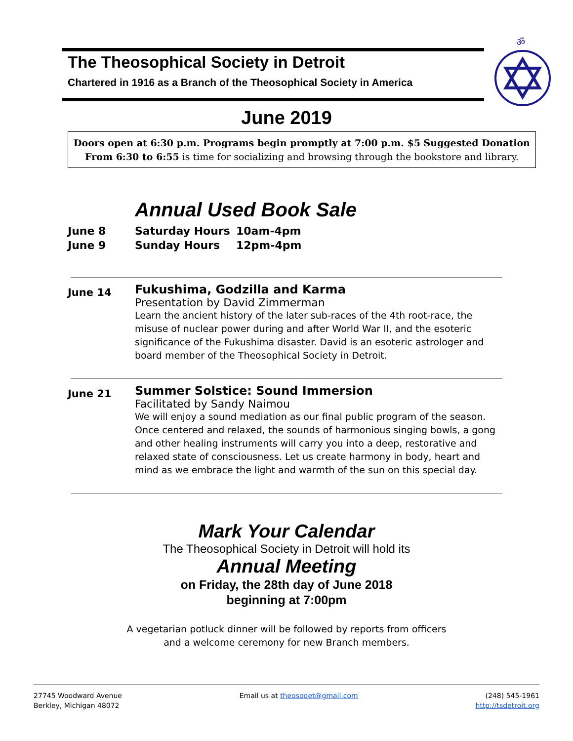ॐ
The Theosophical Society in Detroit
Chartered in 1916 as a Branch of the Theosophical Society in America
June 2019
Doors open at 6:30 p.m. Programs begin promptly at 7:00 p.m. $5 Suggested Donation
From 6:30 to 6:55 is time for socializing and browsing through the bookstore and library.
Annual Used Book Sale
| June 8 | Saturday Hours | 10am-4pm |
| June 9 | Sunday Hours | 12pm-4pm |
June 14
Fukushima, Godzilla and Karma
Presentation by David Zimmerman
Learn the ancient history of the later sub-races of the 4th root-race, the misuse of nuclear power during and after World War II, and the esoteric significance of the Fukushima disaster. David is an esoteric astrologer and board member of the Theosophical Society in Detroit.
June 21
Summer Solstice: Sound Immersion
Facilitated by Sandy Naimou
We will enjoy a sound mediation as our final public program of the season. Once centered and relaxed, the sounds of harmonious singing bowls, a gong and other healing instruments will carry you into a deep, restorative and relaxed state of consciousness. Let us create harmony in body, heart and mind as we embrace the light and warmth of the sun on this special day.
Mark Your Calendar
The Theosophical Society in Detroit will hold its
Annual Meeting
on Friday, the 28th day of June 2018
beginning at 7:00pm
A vegetarian potluck dinner will be followed by reports from officers
and a welcome ceremony for new Branch members.
27745 Woodward Avenue
Berkley, Michigan 48072
Email us at theosodet@gmail.com
(248) 545-1961
http://tsdetroit.org